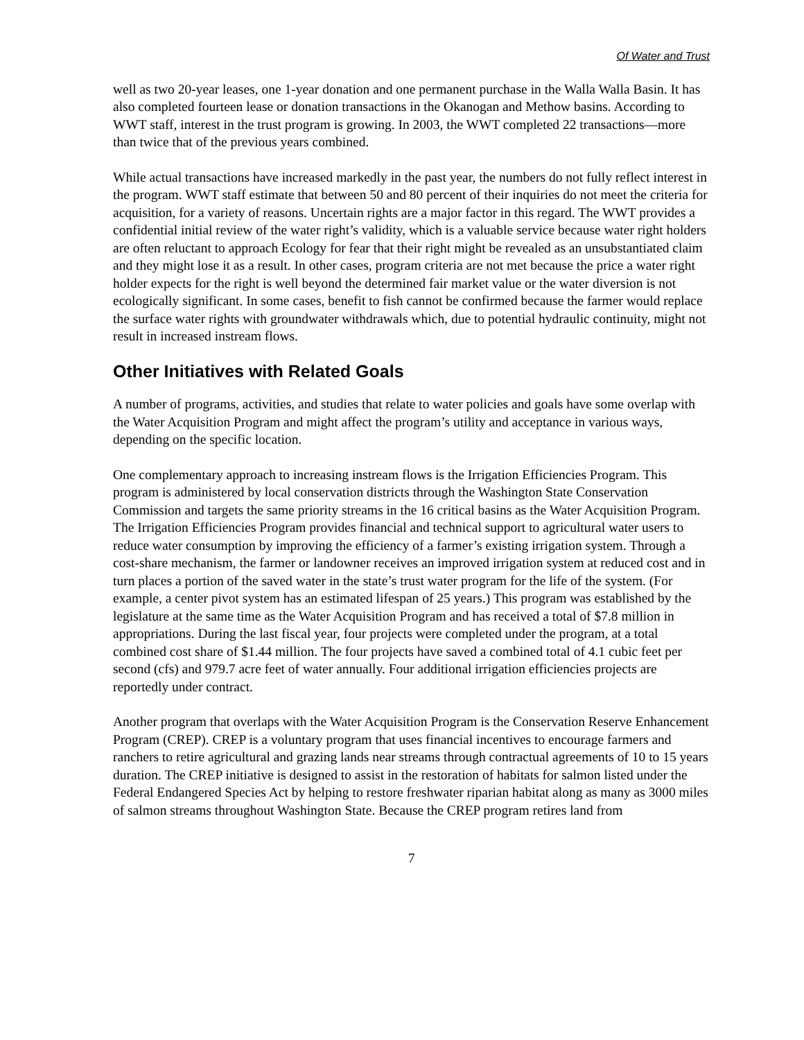Of Water and Trust
well as two 20-year leases, one 1-year donation and one permanent purchase in the Walla Walla Basin. It has also completed fourteen lease or donation transactions in the Okanogan and Methow basins. According to WWT staff, interest in the trust program is growing. In 2003, the WWT completed 22 transactions—more than twice that of the previous years combined.
While actual transactions have increased markedly in the past year, the numbers do not fully reflect interest in the program. WWT staff estimate that between 50 and 80 percent of their inquiries do not meet the criteria for acquisition, for a variety of reasons. Uncertain rights are a major factor in this regard. The WWT provides a confidential initial review of the water right’s validity, which is a valuable service because water right holders are often reluctant to approach Ecology for fear that their right might be revealed as an unsubstantiated claim and they might lose it as a result. In other cases, program criteria are not met because the price a water right holder expects for the right is well beyond the determined fair market value or the water diversion is not ecologically significant. In some cases, benefit to fish cannot be confirmed because the farmer would replace the surface water rights with groundwater withdrawals which, due to potential hydraulic continuity, might not result in increased instream flows.
Other Initiatives with Related Goals
A number of programs, activities, and studies that relate to water policies and goals have some overlap with the Water Acquisition Program and might affect the program’s utility and acceptance in various ways, depending on the specific location.
One complementary approach to increasing instream flows is the Irrigation Efficiencies Program. This program is administered by local conservation districts through the Washington State Conservation Commission and targets the same priority streams in the 16 critical basins as the Water Acquisition Program. The Irrigation Efficiencies Program provides financial and technical support to agricultural water users to reduce water consumption by improving the efficiency of a farmer’s existing irrigation system. Through a cost-share mechanism, the farmer or landowner receives an improved irrigation system at reduced cost and in turn places a portion of the saved water in the state’s trust water program for the life of the system. (For example, a center pivot system has an estimated lifespan of 25 years.) This program was established by the legislature at the same time as the Water Acquisition Program and has received a total of $7.8 million in appropriations. During the last fiscal year, four projects were completed under the program, at a total combined cost share of $1.44 million. The four projects have saved a combined total of 4.1 cubic feet per second (cfs) and 979.7 acre feet of water annually. Four additional irrigation efficiencies projects are reportedly under contract.
Another program that overlaps with the Water Acquisition Program is the Conservation Reserve Enhancement Program (CREP). CREP is a voluntary program that uses financial incentives to encourage farmers and ranchers to retire agricultural and grazing lands near streams through contractual agreements of 10 to 15 years duration. The CREP initiative is designed to assist in the restoration of habitats for salmon listed under the Federal Endangered Species Act by helping to restore freshwater riparian habitat along as many as 3000 miles of salmon streams throughout Washington State. Because the CREP program retires land from
7